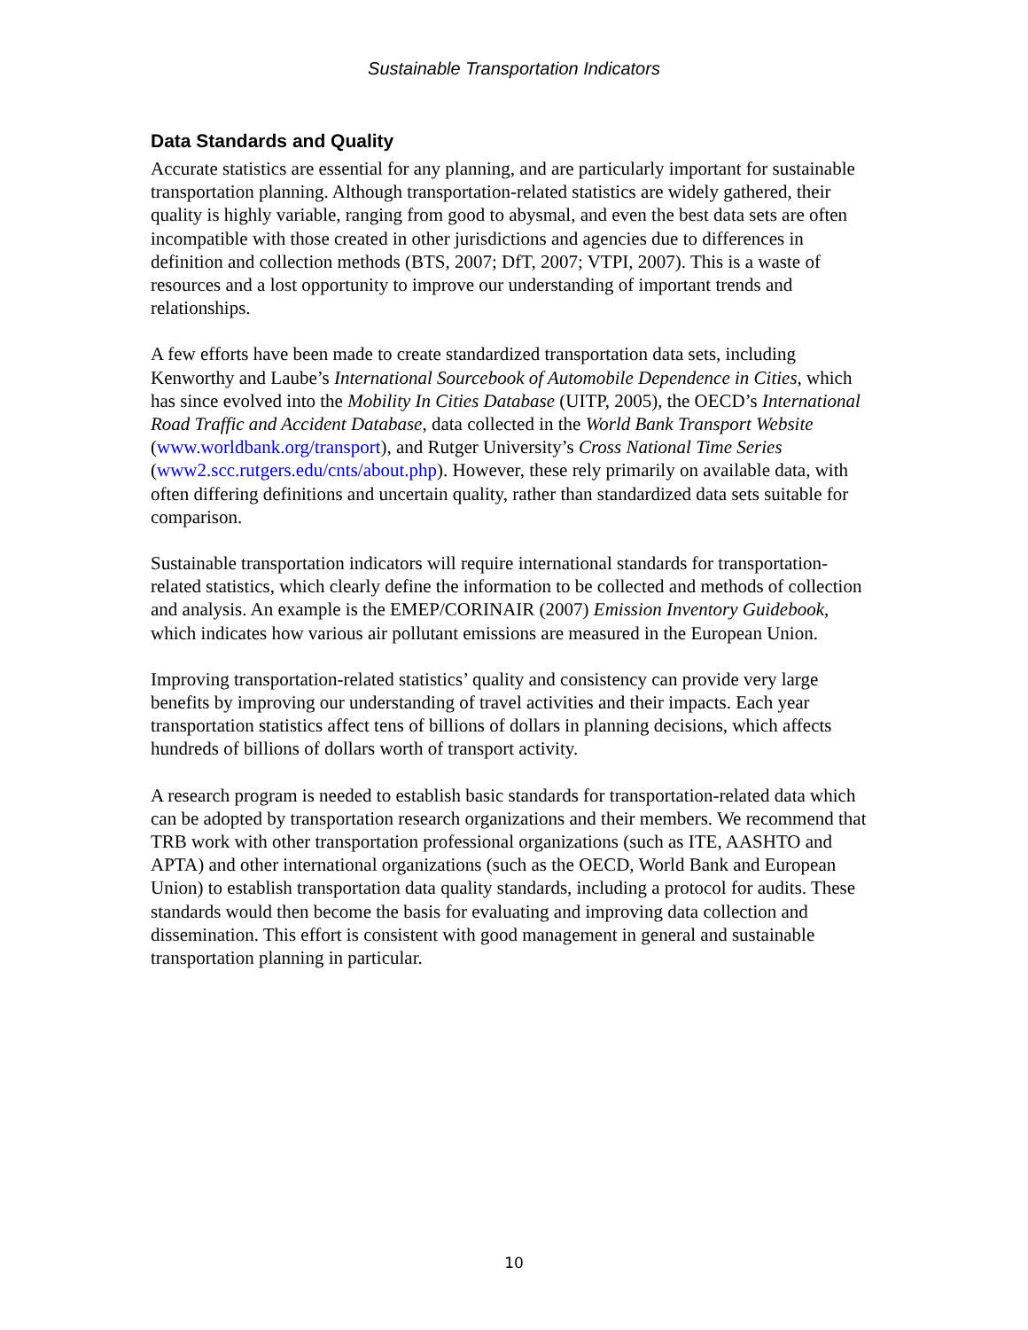Sustainable Transportation Indicators
Data Standards and Quality
Accurate statistics are essential for any planning, and are particularly important for sustainable transportation planning. Although transportation-related statistics are widely gathered, their quality is highly variable, ranging from good to abysmal, and even the best data sets are often incompatible with those created in other jurisdictions and agencies due to differences in definition and collection methods (BTS, 2007; DfT, 2007; VTPI, 2007). This is a waste of resources and a lost opportunity to improve our understanding of important trends and relationships.
A few efforts have been made to create standardized transportation data sets, including Kenworthy and Laube’s International Sourcebook of Automobile Dependence in Cities, which has since evolved into the Mobility In Cities Database (UITP, 2005), the OECD’s International Road Traffic and Accident Database, data collected in the World Bank Transport Website (www.worldbank.org/transport), and Rutger University’s Cross National Time Series (www2.scc.rutgers.edu/cnts/about.php). However, these rely primarily on available data, with often differing definitions and uncertain quality, rather than standardized data sets suitable for comparison.
Sustainable transportation indicators will require international standards for transportation-related statistics, which clearly define the information to be collected and methods of collection and analysis. An example is the EMEP/CORINAIR (2007) Emission Inventory Guidebook, which indicates how various air pollutant emissions are measured in the European Union.
Improving transportation-related statistics’ quality and consistency can provide very large benefits by improving our understanding of travel activities and their impacts. Each year transportation statistics affect tens of billions of dollars in planning decisions, which affects hundreds of billions of dollars worth of transport activity.
A research program is needed to establish basic standards for transportation-related data which can be adopted by transportation research organizations and their members. We recommend that TRB work with other transportation professional organizations (such as ITE, AASHTO and APTA) and other international organizations (such as the OECD, World Bank and European Union) to establish transportation data quality standards, including a protocol for audits. These standards would then become the basis for evaluating and improving data collection and dissemination. This effort is consistent with good management in general and sustainable transportation planning in particular.
10